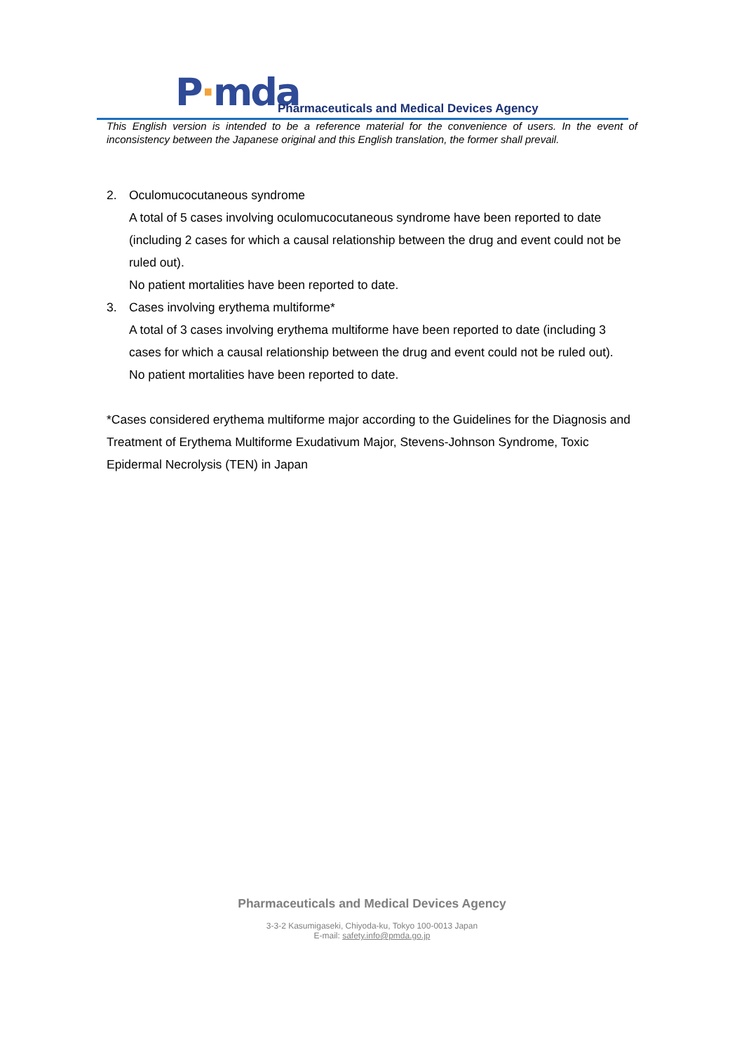P·mda
Pharmaceuticals and Medical Devices Agency
This English version is intended to be a reference material for the convenience of users. In the event of inconsistency between the Japanese original and this English translation, the former shall prevail.
2. Oculomucocutaneous syndrome
A total of 5 cases involving oculomucocutaneous syndrome have been reported to date (including 2 cases for which a causal relationship between the drug and event could not be ruled out).
No patient mortalities have been reported to date.
3. Cases involving erythema multiforme*
A total of 3 cases involving erythema multiforme have been reported to date (including 3 cases for which a causal relationship between the drug and event could not be ruled out).
No patient mortalities have been reported to date.
*Cases considered erythema multiforme major according to the Guidelines for the Diagnosis and Treatment of Erythema Multiforme Exudativum Major, Stevens-Johnson Syndrome, Toxic Epidermal Necrolysis (TEN) in Japan
Pharmaceuticals and Medical Devices Agency
3-3-2 Kasumigaseki, Chiyoda-ku, Tokyo 100-0013 Japan
E-mail: safety.info@pmda.go.jp